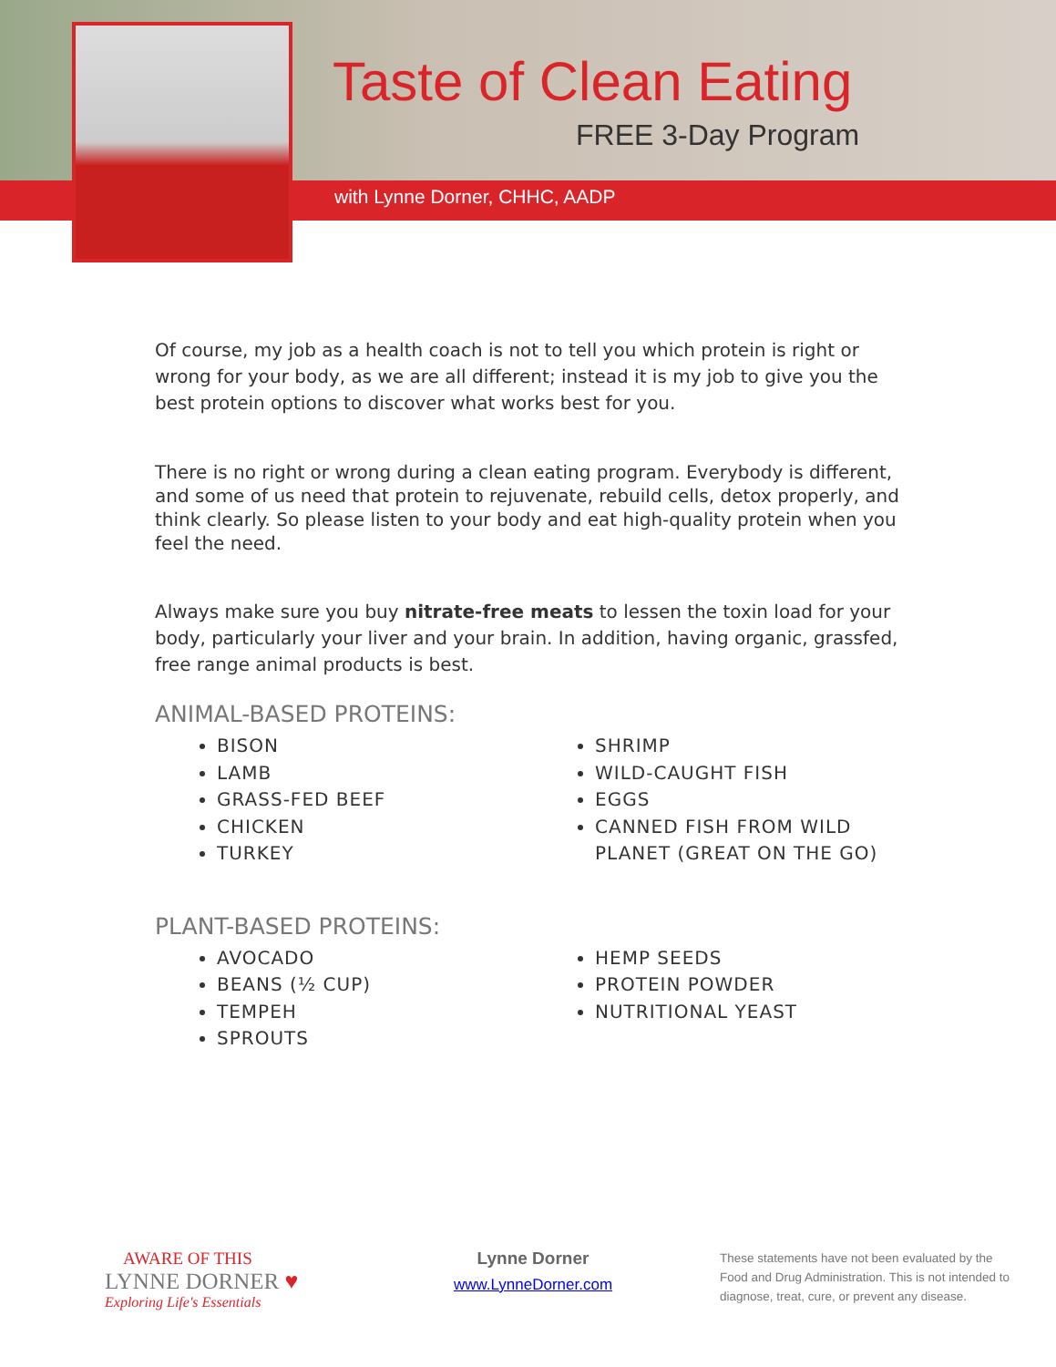Taste of Clean Eating
FREE 3-Day Program
with Lynne Dorner, CHHC, AADP
Of course, my job as a health coach is not to tell you which protein is right or wrong for your body, as we are all different; instead it is my job to give you the best protein options to discover what works best for you.
There is no right or wrong during a clean eating program. Everybody is different, and some of us need that protein to rejuvenate, rebuild cells, detox properly, and think clearly. So please listen to your body and eat high-quality protein when you feel the need.
Always make sure you buy nitrate-free meats to lessen the toxin load for your body, particularly your liver and your brain. In addition, having organic, grassfed, free range animal products is best.
ANIMAL-BASED PROTEINS:
BISON
LAMB
GRASS-FED BEEF
CHICKEN
TURKEY
SHRIMP
WILD-CAUGHT FISH
EGGS
CANNED FISH FROM WILD PLANET (GREAT ON THE GO)
PLANT-BASED PROTEINS:
AVOCADO
BEANS (½ CUP)
TEMPEH
SPROUTS
HEMP SEEDS
PROTEIN POWDER
NUTRITIONAL YEAST
AWARE OF THIS
LYNNE DORNER ♥
Exploring Life's Essentials
Lynne Dorner
www.LynneDorner.com
These statements have not been evaluated by the Food and Drug Administration. This is not intended to diagnose, treat, cure, or prevent any disease.